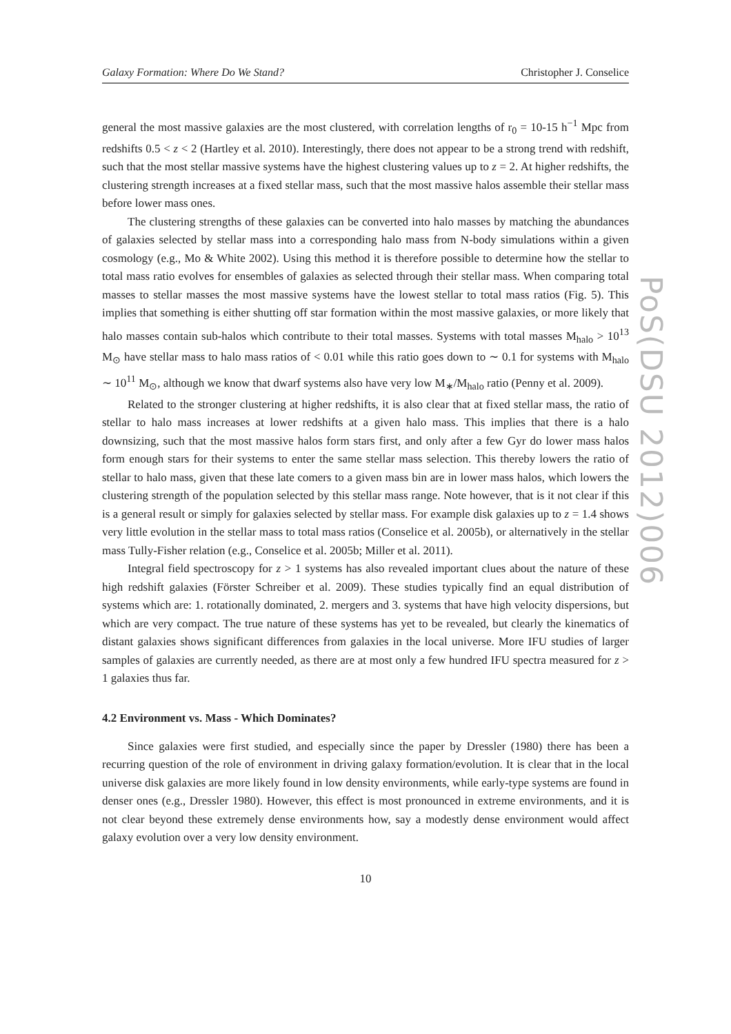Galaxy Formation: Where Do We Stand? Christopher J. Conselice
general the most massive galaxies are the most clustered, with correlation lengths of r<sub>0</sub> = 10-15 h<sup>−1</sup> Mpc from redshifts 0.5 < z < 2 (Hartley et al. 2010). Interestingly, there does not appear to be a strong trend with redshift, such that the most stellar massive systems have the highest clustering values up to z = 2. At higher redshifts, the clustering strength increases at a fixed stellar mass, such that the most massive halos assemble their stellar mass before lower mass ones.
The clustering strengths of these galaxies can be converted into halo masses by matching the abundances of galaxies selected by stellar mass into a corresponding halo mass from N-body simulations within a given cosmology (e.g., Mo & White 2002). Using this method it is therefore possible to determine how the stellar to total mass ratio evolves for ensembles of galaxies as selected through their stellar mass. When comparing total masses to stellar masses the most massive systems have the lowest stellar to total mass ratios (Fig. 5). This implies that something is either shutting off star formation within the most massive galaxies, or more likely that halo masses contain sub-halos which contribute to their total masses. Systems with total masses M<sub>halo</sub> > 10<sup>13</sup> M<sub>⊙</sub> have stellar mass to halo mass ratios of < 0.01 while this ratio goes down to ∼ 0.1 for systems with M<sub>halo</sub> ∼ 10<sup>11</sup> M<sub>⊙</sub>, although we know that dwarf systems also have very low M<sub>∗</sub>/M<sub>halo</sub> ratio (Penny et al. 2009).
Related to the stronger clustering at higher redshifts, it is also clear that at fixed stellar mass, the ratio of stellar to halo mass increases at lower redshifts at a given halo mass. This implies that there is a halo downsizing, such that the most massive halos form stars first, and only after a few Gyr do lower mass halos form enough stars for their systems to enter the same stellar mass selection. This thereby lowers the ratio of stellar to halo mass, given that these late comers to a given mass bin are in lower mass halos, which lowers the clustering strength of the population selected by this stellar mass range. Note however, that is it not clear if this is a general result or simply for galaxies selected by stellar mass. For example disk galaxies up to z = 1.4 shows very little evolution in the stellar mass to total mass ratios (Conselice et al. 2005b), or alternatively in the stellar mass Tully-Fisher relation (e.g., Conselice et al. 2005b; Miller et al. 2011).
Integral field spectroscopy for z > 1 systems has also revealed important clues about the nature of these high redshift galaxies (Förster Schreiber et al. 2009). These studies typically find an equal distribution of systems which are: 1. rotationally dominated, 2. mergers and 3. systems that have high velocity dispersions, but which are very compact. The true nature of these systems has yet to be revealed, but clearly the kinematics of distant galaxies shows significant differences from galaxies in the local universe. More IFU studies of larger samples of galaxies are currently needed, as there are at most only a few hundred IFU spectra measured for z > 1 galaxies thus far.
4.2 Environment vs. Mass - Which Dominates?
Since galaxies were first studied, and especially since the paper by Dressler (1980) there has been a recurring question of the role of environment in driving galaxy formation/evolution. It is clear that in the local universe disk galaxies are more likely found in low density environments, while early-type systems are found in denser ones (e.g., Dressler 1980). However, this effect is most pronounced in extreme environments, and it is not clear beyond these extremely dense environments how, say a modestly dense environment would affect galaxy evolution over a very low density environment.
10
PoS(DSU 2012)006